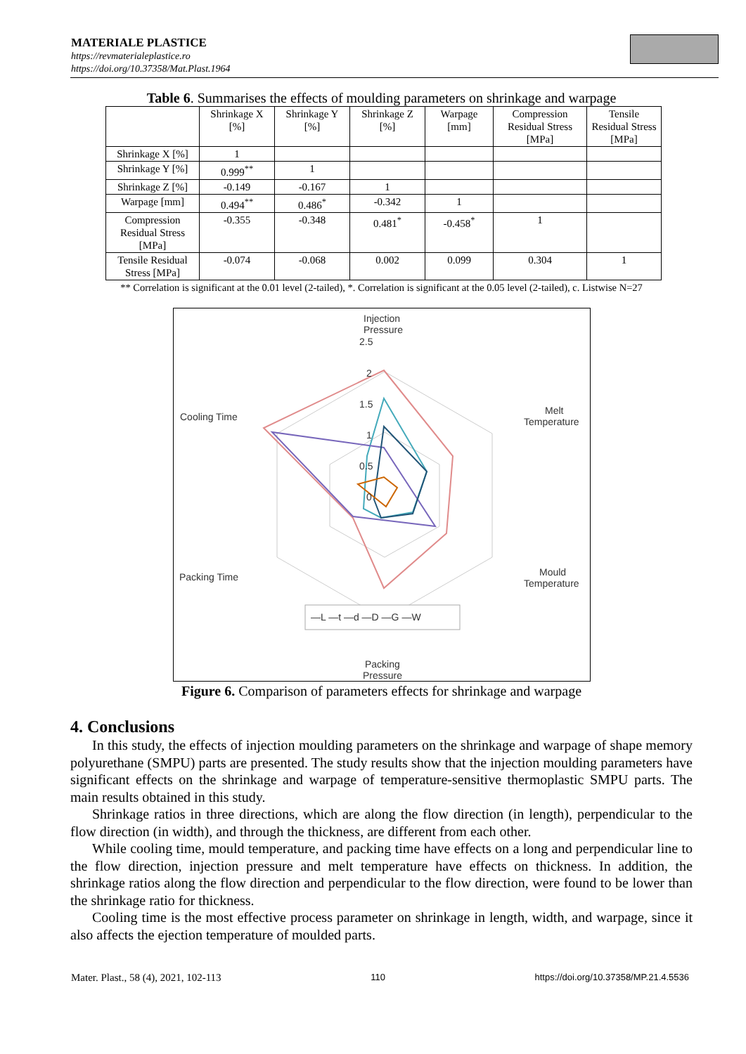MATERIALE PLASTICE
https://revmaterialeplastice.ro
https://doi.org/10.37358/Mat.Plast.1964
Table 6. Summarises the effects of moulding parameters on shrinkage and warpage
| | Shrinkage X [%] | Shrinkage Y [%] | Shrinkage Z [%] | Warpage [mm] | Compression Residual Stress [MPa] | Tensile Residual Stress [MPa] |
| --- | --- | --- | --- | --- | --- | --- |
| Shrinkage X [%] | 1 | | | | | |
| Shrinkage Y [%] | 0.999<sup>**</sup> | 1 | | | | |
| Shrinkage Z [%] | -0.149 | -0.167 | 1 | | | |
| Warpage [mm] | 0.494<sup>**</sup> | 0.486<sup>*</sup> | -0.342 | 1 | | |
| Compression Residual Stress [MPa] | -0.355 | -0.348 | 0.481<sup>*</sup> | -0.458<sup>*</sup> | 1 | |
| Tensile Residual Stress [MPa] | -0.074 | -0.068 | 0.002 | 0.099 | 0.304 | 1 |
** Correlation is significant at the 0.01 level (2-tailed), *. Correlation is significant at the 0.05 level (2-tailed), c. Listwise N=27
Injection
Pressure
2.5
2
1.5
1
0.5
0
Melt
Temperature
Cooling Time
Mould
Temperature
Packing Time
—L —t —d —D —G —W
Packing
Pressure
Figure 6. Comparison of parameters effects for shrinkage and warpage
4. Conclusions
In this study, the effects of injection moulding parameters on the shrinkage and warpage of shape memory polyurethane (SMPU) parts are presented. The study results show that the injection moulding parameters have significant effects on the shrinkage and warpage of temperature-sensitive thermoplastic SMPU parts. The main results obtained in this study.
Shrinkage ratios in three directions, which are along the flow direction (in length), perpendicular to the flow direction (in width), and through the thickness, are different from each other.
While cooling time, mould temperature, and packing time have effects on a long and perpendicular line to the flow direction, injection pressure and melt temperature have effects on thickness. In addition, the shrinkage ratios along the flow direction and perpendicular to the flow direction, were found to be lower than the shrinkage ratio for thickness.
Cooling time is the most effective process parameter on shrinkage in length, width, and warpage, since it also affects the ejection temperature of moulded parts.
Mater. Plast., 58 (4), 2021, 102-113 110 https://doi.org/10.37358/MP.21.4.5536